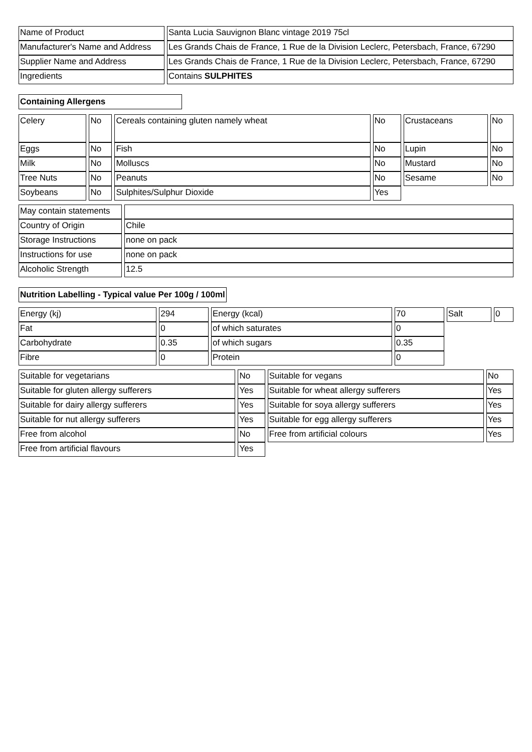| Name of Product | Santa Lucia Sauvignon Blanc vintage 2019 75cl |
| Manufacturer's Name and Address | Les Grands Chais de France, 1 Rue de la Division Leclerc, Petersbach, France, 67290 |
| Supplier Name and Address | Les Grands Chais de France, 1 Rue de la Division Leclerc, Petersbach, France, 67290 |
| Ingredients | Contains SULPHITES |
Containing Allergens
| Celery | No | Cereals containing gluten namely wheat | No | Crustaceans | No |
| Eggs | No | Fish | No | Lupin | No |
| Milk | No | Molluscs | No | Mustard | No |
| Tree Nuts | No | Peanuts | No | Sesame | No |
| Soybeans | No | Sulphites/Sulphur Dioxide | Yes | | |
| May contain statements | |
| Country of Origin | Chile |
| Storage Instructions | none on pack |
| Instructions for use | none on pack |
| Alcoholic Strength | 12.5 |
Nutrition Labelling - Typical value Per 100g / 100ml
| Energy (kj) | 294 | Energy (kcal) | 70 | Salt | 0 |
| Fat | 0 | of which saturates | 0 | | |
| Carbohydrate | 0.35 | of which sugars | 0.35 | | |
| Fibre | 0 | Protein | 0 | | |
| Suitable for vegetarians | No | Suitable for vegans | No |
| Suitable for gluten allergy sufferers | Yes | Suitable for wheat allergy sufferers | Yes |
| Suitable for dairy allergy sufferers | Yes | Suitable for soya allergy sufferers | Yes |
| Suitable for nut allergy sufferers | Yes | Suitable for egg allergy sufferers | Yes |
| Free from alcohol | No | Free from artificial colours | Yes |
| Free from artificial flavours | Yes | | |